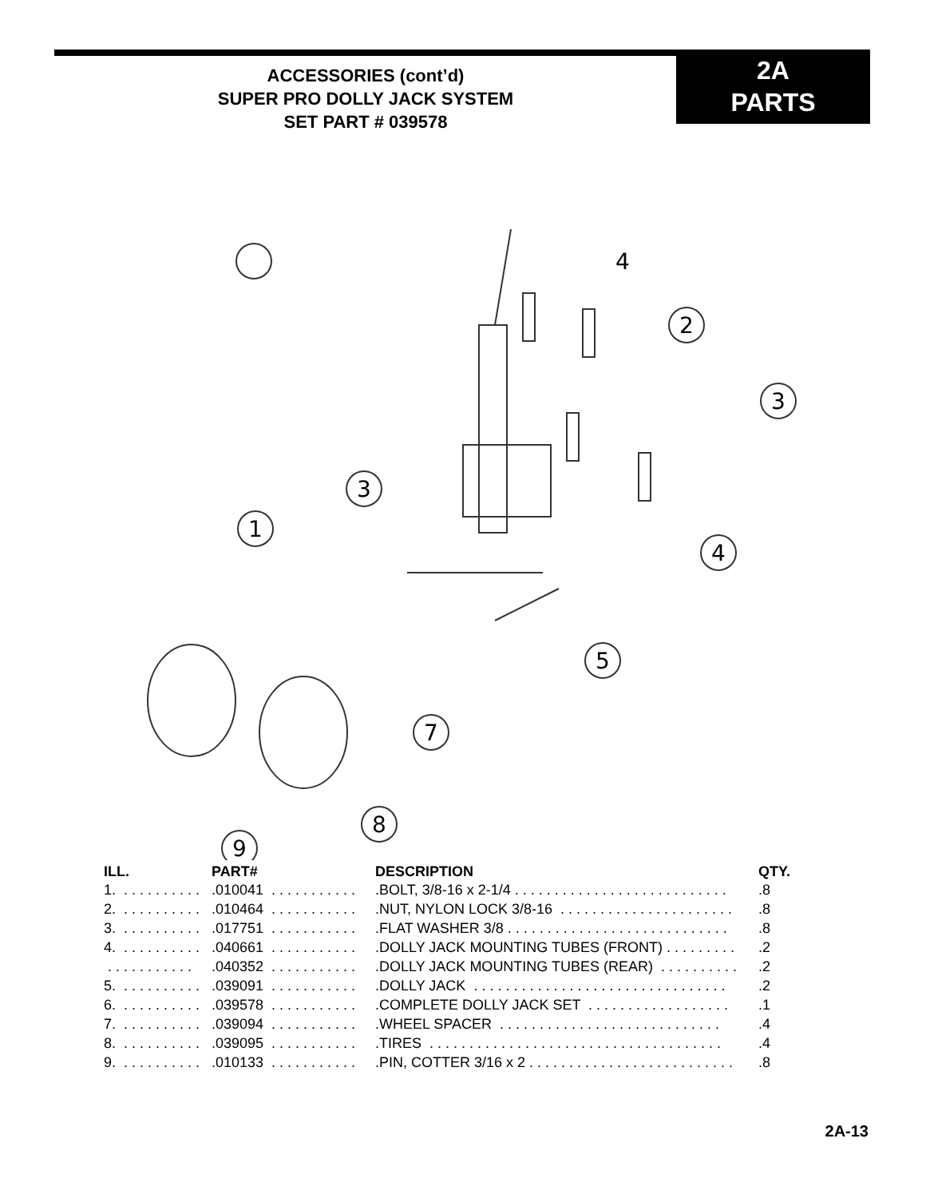ACCESSORIES (cont’d)
SUPER PRO DOLLY JACK SYSTEM
SET PART # 039578
2A
PARTS
4
2
3
3
1
4
5
7
8
9
| ILL. | PART# | DESCRIPTION | QTY. |
| --- | --- | --- | --- |
| 1. . . . . . . . . . . | .010041 . . . . . . . . . . . | .BOLT, 3/8-16 x 2-1/4 . . . . . . . . . . . . . . . . . . . . . . . . . . . | .8 |
| 2. . . . . . . . . . . | .010464 . . . . . . . . . . . | .NUT, NYLON LOCK 3/8-16 . . . . . . . . . . . . . . . . . . . . . . | .8 |
| 3. . . . . . . . . . . | .017751 . . . . . . . . . . . | .FLAT WASHER 3/8 . . . . . . . . . . . . . . . . . . . . . . . . . . . . | .8 |
| 4. . . . . . . . . . . | .040661 . . . . . . . . . . . | .DOLLY JACK MOUNTING TUBES (FRONT) . . . . . . . . . | .2 |
| . . . . . . . . . . . | .040352 . . . . . . . . . . . | .DOLLY JACK MOUNTING TUBES (REAR) . . . . . . . . . . | .2 |
| 5. . . . . . . . . . . | .039091 . . . . . . . . . . . | .DOLLY JACK . . . . . . . . . . . . . . . . . . . . . . . . . . . . . . . . | .2 |
| 6. . . . . . . . . . . | .039578 . . . . . . . . . . . | .COMPLETE DOLLY JACK SET . . . . . . . . . . . . . . . . . . | .1 |
| 7. . . . . . . . . . . | .039094 . . . . . . . . . . . | .WHEEL SPACER . . . . . . . . . . . . . . . . . . . . . . . . . . . . | .4 |
| 8. . . . . . . . . . . | .039095 . . . . . . . . . . . | .TIRES . . . . . . . . . . . . . . . . . . . . . . . . . . . . . . . . . . . . . | .4 |
| 9. . . . . . . . . . . | .010133 . . . . . . . . . . . | .PIN, COTTER 3/16 x 2 . . . . . . . . . . . . . . . . . . . . . . . . . . | .8 |
2A-13